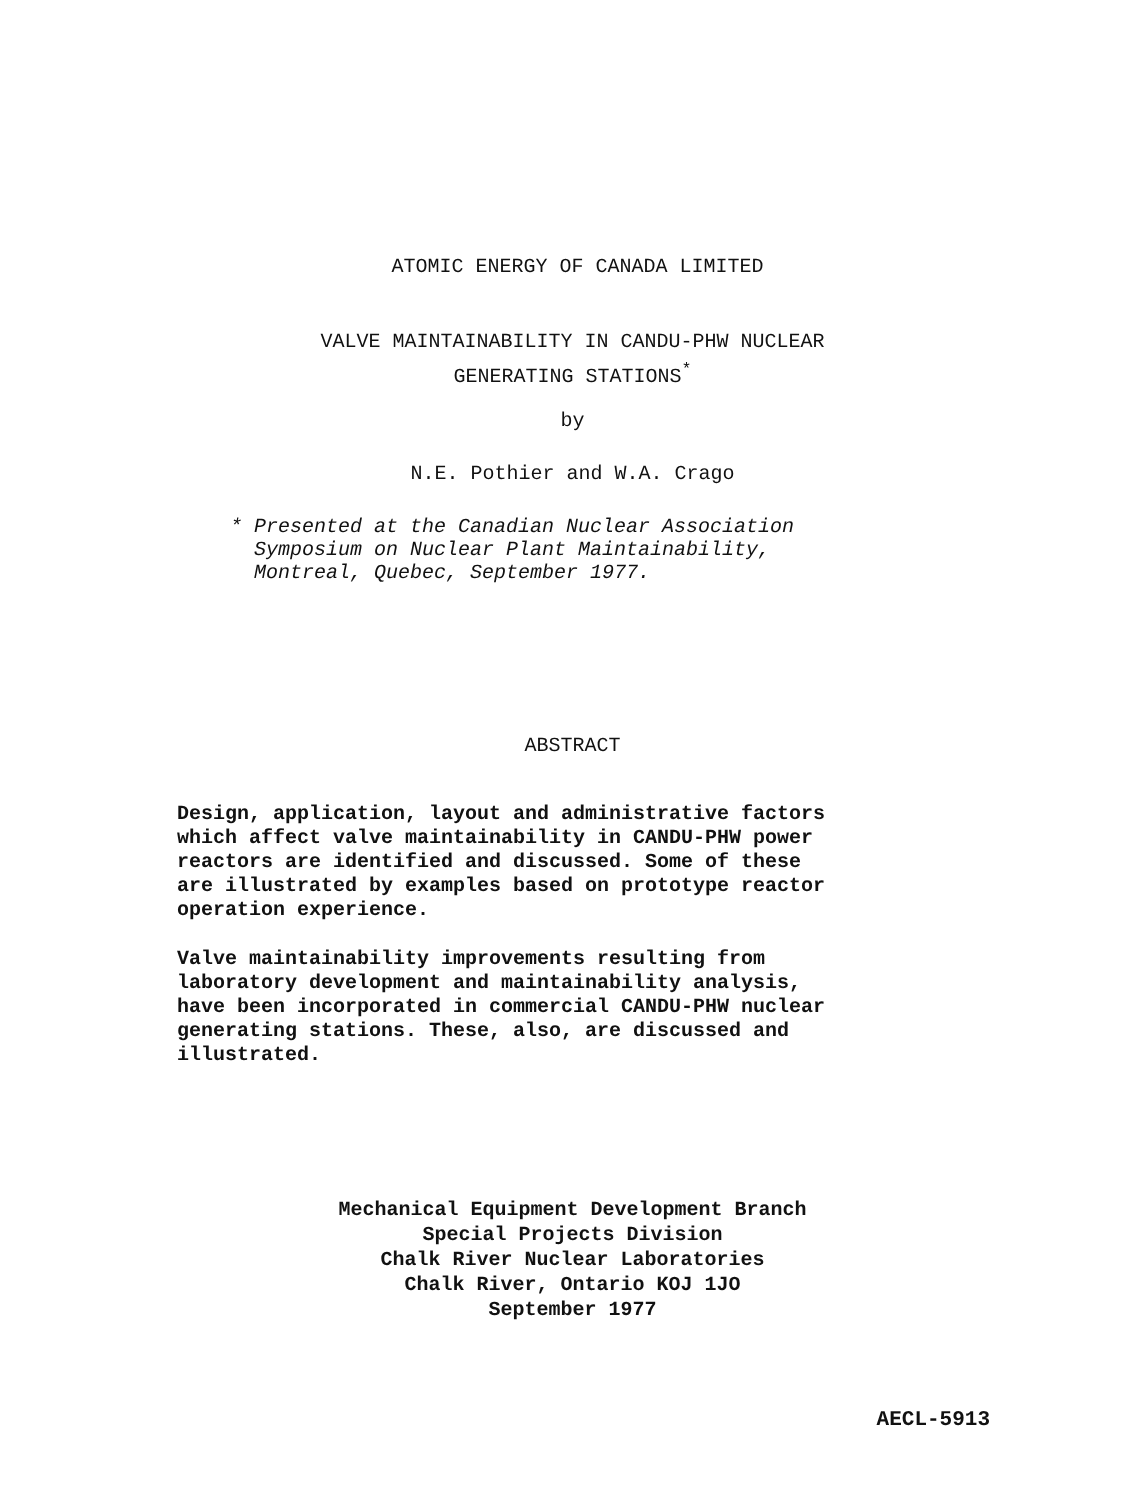ATOMIC ENERGY OF CANADA LIMITED
VALVE MAINTAINABILITY IN CANDU-PHW NUCLEAR
GENERATING STATIONS<sup>*</sup>
by
N.E. Pothier and W.A. Crago
* Presented at the Canadian Nuclear Association
Symposium on Nuclear Plant Maintainability,
Montreal, Quebec, September 1977.
ABSTRACT
Design, application, layout and administrative factors
which affect valve maintainability in CANDU-PHW power
reactors are identified and discussed. Some of these
are illustrated by examples based on prototype reactor
operation experience.
Valve maintainability improvements resulting from
laboratory development and maintainability analysis,
have been incorporated in commercial CANDU-PHW nuclear
generating stations. These, also, are discussed and
illustrated.
Mechanical Equipment Development Branch
Special Projects Division
Chalk River Nuclear Laboratories
Chalk River, Ontario KOJ 1JO
September 1977
AECL-5913